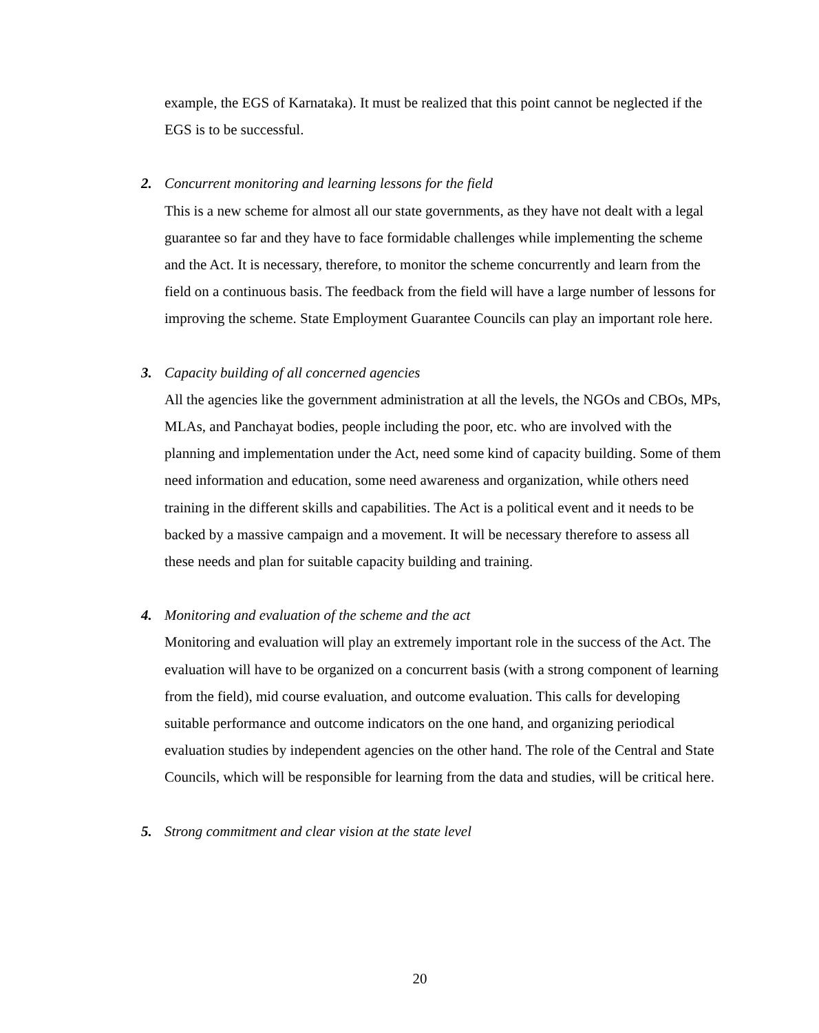example, the EGS of Karnataka). It must be realized that this point cannot be neglected if the EGS is to be successful.
2. Concurrent monitoring and learning lessons for the field
This is a new scheme for almost all our state governments, as they have not dealt with a legal guarantee so far and they have to face formidable challenges while implementing the scheme and the Act. It is necessary, therefore, to monitor the scheme concurrently and learn from the field on a continuous basis. The feedback from the field will have a large number of lessons for improving the scheme. State Employment Guarantee Councils can play an important role here.
3. Capacity building of all concerned agencies
All the agencies like the government administration at all the levels, the NGOs and CBOs, MPs, MLAs, and Panchayat bodies, people including the poor, etc. who are involved with the planning and implementation under the Act, need some kind of capacity building. Some of them need information and education, some need awareness and organization, while others need training in the different skills and capabilities. The Act is a political event and it needs to be backed by a massive campaign and a movement. It will be necessary therefore to assess all these needs and plan for suitable capacity building and training.
4. Monitoring and evaluation of the scheme and the act
Monitoring and evaluation will play an extremely important role in the success of the Act. The evaluation will have to be organized on a concurrent basis (with a strong component of learning from the field), mid course evaluation, and outcome evaluation. This calls for developing suitable performance and outcome indicators on the one hand, and organizing periodical evaluation studies by independent agencies on the other hand. The role of the Central and State Councils, which will be responsible for learning from the data and studies, will be critical here.
5. Strong commitment and clear vision at the state level
20